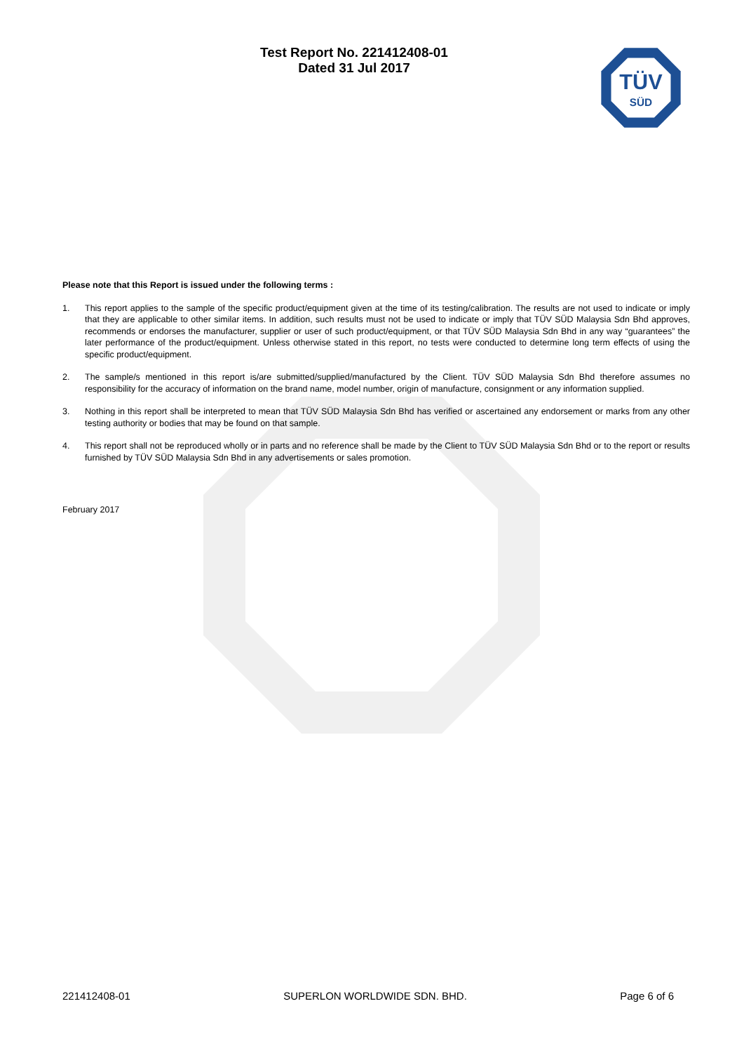Test Report No. 221412408-01
Dated 31 Jul 2017
TÜV
SÜD
Please note that this Report is issued under the following terms :
1. This report applies to the sample of the specific product/equipment given at the time of its testing/calibration. The results are not used to indicate or imply that they are applicable to other similar items. In addition, such results must not be used to indicate or imply that TÜV SÜD Malaysia Sdn Bhd approves, recommends or endorses the manufacturer, supplier or user of such product/equipment, or that TÜV SÜD Malaysia Sdn Bhd in any way “guarantees” the later performance of the product/equipment. Unless otherwise stated in this report, no tests were conducted to determine long term effects of using the specific product/equipment.
2. The sample/s mentioned in this report is/are submitted/supplied/manufactured by the Client. TÜV SÜD Malaysia Sdn Bhd therefore assumes no responsibility for the accuracy of information on the brand name, model number, origin of manufacture, consignment or any information supplied.
3. Nothing in this report shall be interpreted to mean that TÜV SÜD Malaysia Sdn Bhd has verified or ascertained any endorsement or marks from any other testing authority or bodies that may be found on that sample.
4. This report shall not be reproduced wholly or in parts and no reference shall be made by the Client to TÜV SÜD Malaysia Sdn Bhd or to the report or results furnished by TÜV SÜD Malaysia Sdn Bhd in any advertisements or sales promotion.
February 2017
221412408-01 SUPERLON WORLDWIDE SDN. BHD. Page 6 of 6